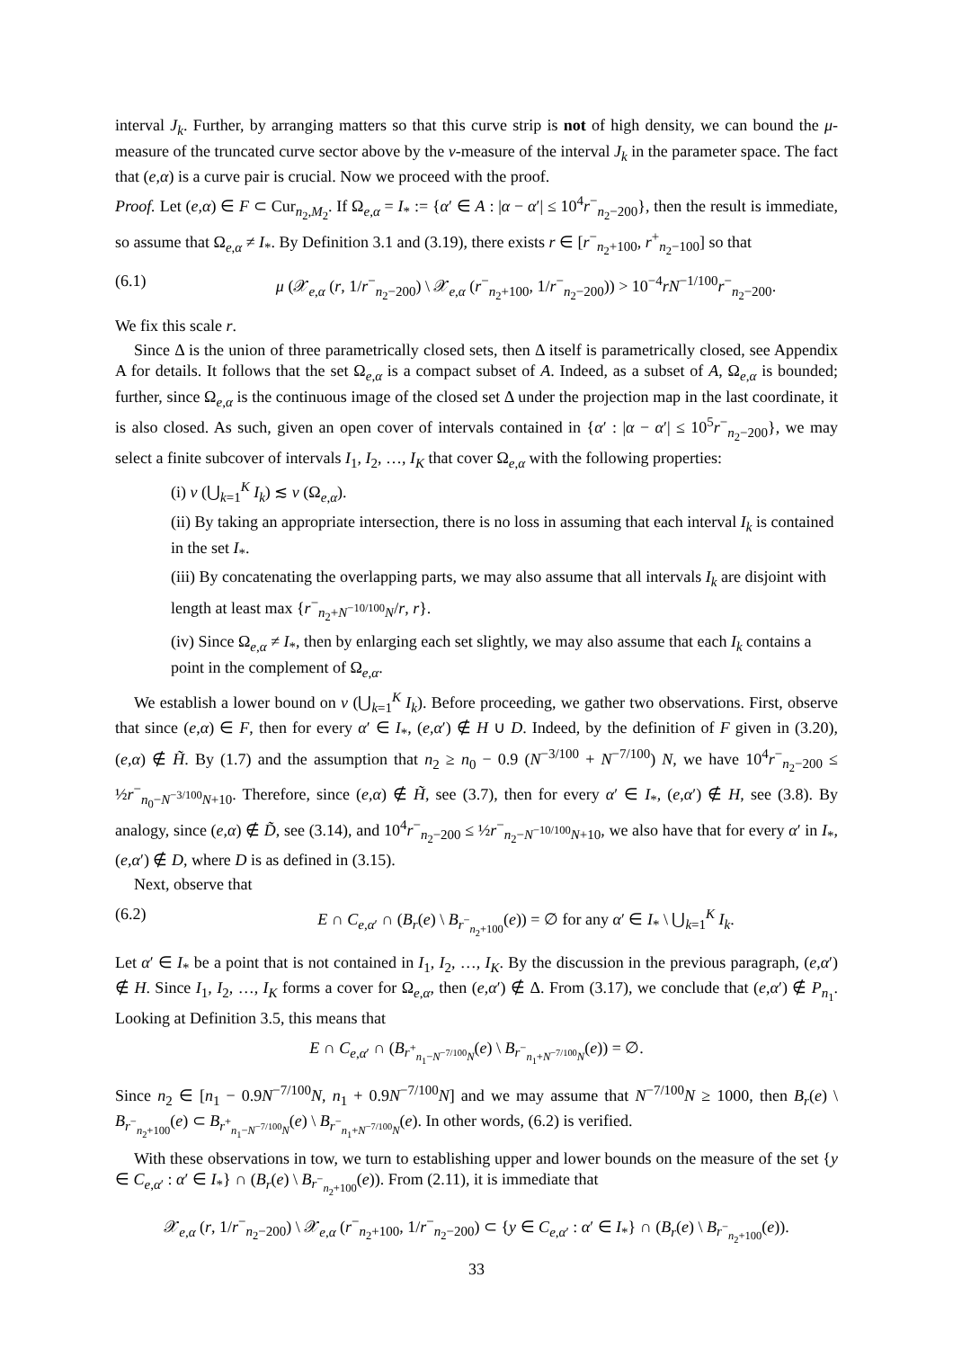interval J<sub>k</sub>. Further, by arranging matters so that this curve strip is not of high density, we can bound the μ-measure of the truncated curve sector above by the ν-measure of the interval J<sub>k</sub> in the parameter space. The fact that (e,α) is a curve pair is crucial. Now we proceed with the proof.
Proof. Let (e,α) ∈ F ⊂ Cur<sub>n<sub>2</sub>,M<sub>2</sub></sub>. If Ω<sub>e,α</sub> = I<sub>*</sub> := {α′ ∈ A : |α − α′| ≤ 10<sup>4</sup>r<sup>−</sup><sub>n<sub>2</sub>−200</sub>}, then the result is immediate, so assume that Ω<sub>e,α</sub> ≠ I<sub>*</sub>. By Definition 3.1 and (3.19), there exists r ∈ [r<sup>−</sup><sub>n<sub>2</sub>+100</sub>, r<sup>+</sup><sub>n<sub>2</sub>−100</sub>] so that
(6.1) μ (𝒳<sub>e,α</sub> (r, 1/r<sup>−</sup><sub>n<sub>2</sub>−200</sub>) \ 𝒳<sub>e,α</sub> (r<sup>−</sup><sub>n<sub>2</sub>+100</sub>, 1/r<sup>−</sup><sub>n<sub>2</sub>−200</sub>)) > 10<sup>−4</sup>rN<sup>−1/100</sup>r<sup>−</sup><sub>n<sub>2</sub>−200</sub>.
We fix this scale r.
Since Δ is the union of three parametrically closed sets, then Δ itself is parametrically closed, see Appendix A for details. It follows that the set Ω<sub>e,α</sub> is a compact subset of A. Indeed, as a subset of A, Ω<sub>e,α</sub> is bounded; further, since Ω<sub>e,α</sub> is the continuous image of the closed set Δ under the projection map in the last coordinate, it is also closed. As such, given an open cover of intervals contained in {α′ : |α − α′| ≤ 10<sup>5</sup>r<sup>−</sup><sub>n<sub>2</sub>−200</sub>}, we may select a finite subcover of intervals I<sub>1</sub>, I<sub>2</sub>, …, I<sub>K</sub> that cover Ω<sub>e,α</sub> with the following properties:
(i) ν (⋃<sub>k=1</sub><sup>K</sup> I<sub>k</sub>) ≲ ν (Ω<sub>e,α</sub>).
(ii) By taking an appropriate intersection, there is no loss in assuming that each interval I<sub>k</sub> is contained in the set I<sub>*</sub>.
(iii) By concatenating the overlapping parts, we may also assume that all intervals I<sub>k</sub> are disjoint with length at least max {r<sup>−</sup><sub>n<sub>2</sub>+N<sup>−10/100</sup>N</sub>/r, r}.
(iv) Since Ω<sub>e,α</sub> ≠ I<sub>*</sub>, then by enlarging each set slightly, we may also assume that each I<sub>k</sub> contains a point in the complement of Ω<sub>e,α</sub>.
We establish a lower bound on ν (⋃<sub>k=1</sub><sup>K</sup> I<sub>k</sub>). Before proceeding, we gather two observations. First, observe that since (e,α) ∈ F, then for every α′ ∈ I<sub>*</sub>, (e,α′) ∉ H ∪ D. Indeed, by the definition of F given in (3.20), (e,α) ∉ H̃. By (1.7) and the assumption that n<sub>2</sub> ≥ n<sub>0</sub> − 0.9 (N<sup>−3/100</sup> + N<sup>−7/100</sup>) N, we have 10<sup>4</sup>r<sup>−</sup><sub>n<sub>2</sub>−200</sub> ≤ ½r<sup>−</sup><sub>n<sub>0</sub>−N<sup>−3/100</sup>N+10</sub>. Therefore, since (e,α) ∉ H̃, see (3.7), then for every α′ ∈ I<sub>*</sub>, (e,α′) ∉ H, see (3.8). By analogy, since (e,α) ∉ D̃, see (3.14), and 10<sup>4</sup>r<sup>−</sup><sub>n<sub>2</sub>−200</sub> ≤ ½r<sup>−</sup><sub>n<sub>2</sub>−N<sup>−10/100</sup>N+10</sub>, we also have that for every α′ in I<sub>*</sub>, (e,α′) ∉ D, where D is as defined in (3.15).
Next, observe that
(6.2) E ∩ C<sub>e,α′</sub> ∩ (B<sub>r</sub>(e) \ B<sub>r<sup>−</sup><sub>n<sub>2</sub>+100</sub></sub>(e)) = ∅ for any α′ ∈ I<sub>*</sub> \ ⋃<sub>k=1</sub><sup>K</sup> I<sub>k</sub>.
Let α′ ∈ I<sub>*</sub> be a point that is not contained in I<sub>1</sub>, I<sub>2</sub>, …, I<sub>K</sub>. By the discussion in the previous paragraph, (e,α′) ∉ H. Since I<sub>1</sub>, I<sub>2</sub>, …, I<sub>K</sub> forms a cover for Ω<sub>e,α</sub>, then (e,α′) ∉ Δ. From (3.17), we conclude that (e,α′) ∉ P<sub>n<sub>1</sub></sub>. Looking at Definition 3.5, this means that
E ∩ C<sub>e,α′</sub> ∩ (B<sub>r<sup>+</sup><sub>n<sub>1</sub>−N<sup>−7/100</sup>N</sub></sub>(e) \ B<sub>r<sup>−</sup><sub>n<sub>1</sub>+N<sup>−7/100</sup>N</sub></sub>(e)) = ∅.
Since n<sub>2</sub> ∈ [n<sub>1</sub> − 0.9N<sup>−7/100</sup>N, n<sub>1</sub> + 0.9N<sup>−7/100</sup>N] and we may assume that N<sup>−7/100</sup>N ≥ 1000, then B<sub>r</sub>(e) \ B<sub>r<sup>−</sup><sub>n<sub>2</sub>+100</sub></sub>(e) ⊂ B<sub>r<sup>+</sup><sub>n<sub>1</sub>−N<sup>−7/100</sup>N</sub></sub>(e) \ B<sub>r<sup>−</sup><sub>n<sub>1</sub>+N<sup>−7/100</sup>N</sub></sub>(e). In other words, (6.2) is verified.
With these observations in tow, we turn to establishing upper and lower bounds on the measure of the set {y ∈ C<sub>e,α′</sub> : α′ ∈ I<sub>*</sub>} ∩ (B<sub>r</sub>(e) \ B<sub>r<sup>−</sup><sub>n<sub>2</sub>+100</sub></sub>(e)). From (2.11), it is immediate that
𝒳<sub>e,α</sub> (r, 1/r<sup>−</sup><sub>n<sub>2</sub>−200</sub>) \ 𝒳<sub>e,α</sub> (r<sup>−</sup><sub>n<sub>2</sub>+100</sub>, 1/r<sup>−</sup><sub>n<sub>2</sub>−200</sub>) ⊂ {y ∈ C<sub>e,α′</sub> : α′ ∈ I<sub>*</sub>} ∩ (B<sub>r</sub>(e) \ B<sub>r<sup>−</sup><sub>n<sub>2</sub>+100</sub></sub>(e)).
33